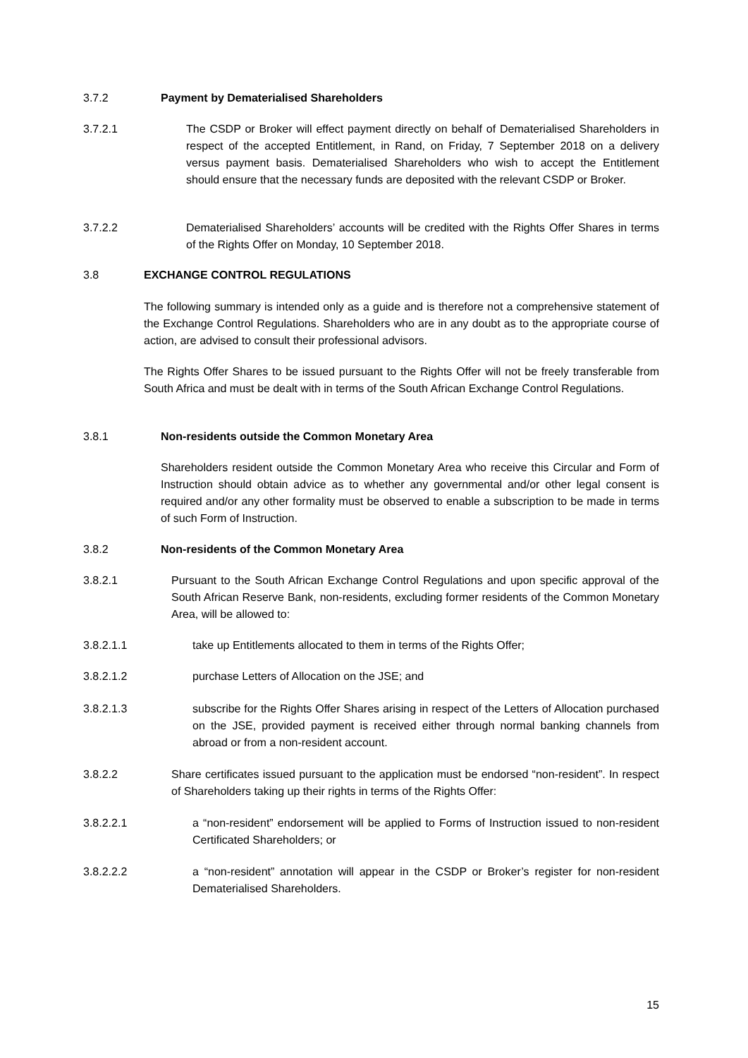3.7.2 Payment by Dematerialised Shareholders
3.7.2.1 The CSDP or Broker will effect payment directly on behalf of Dematerialised Shareholders in respect of the accepted Entitlement, in Rand, on Friday, 7 September 2018 on a delivery versus payment basis. Dematerialised Shareholders who wish to accept the Entitlement should ensure that the necessary funds are deposited with the relevant CSDP or Broker.
3.7.2.2 Dematerialised Shareholders’ accounts will be credited with the Rights Offer Shares in terms of the Rights Offer on Monday, 10 September 2018.
3.8 EXCHANGE CONTROL REGULATIONS
The following summary is intended only as a guide and is therefore not a comprehensive statement of the Exchange Control Regulations. Shareholders who are in any doubt as to the appropriate course of action, are advised to consult their professional advisors.
The Rights Offer Shares to be issued pursuant to the Rights Offer will not be freely transferable from South Africa and must be dealt with in terms of the South African Exchange Control Regulations.
3.8.1 Non-residents outside the Common Monetary Area
Shareholders resident outside the Common Monetary Area who receive this Circular and Form of Instruction should obtain advice as to whether any governmental and/or other legal consent is required and/or any other formality must be observed to enable a subscription to be made in terms of such Form of Instruction.
3.8.2 Non-residents of the Common Monetary Area
3.8.2.1 Pursuant to the South African Exchange Control Regulations and upon specific approval of the South African Reserve Bank, non-residents, excluding former residents of the Common Monetary Area, will be allowed to:
3.8.2.1.1 take up Entitlements allocated to them in terms of the Rights Offer;
3.8.2.1.2 purchase Letters of Allocation on the JSE; and
3.8.2.1.3 subscribe for the Rights Offer Shares arising in respect of the Letters of Allocation purchased on the JSE, provided payment is received either through normal banking channels from abroad or from a non-resident account.
3.8.2.2 Share certificates issued pursuant to the application must be endorsed “non-resident”. In respect of Shareholders taking up their rights in terms of the Rights Offer:
3.8.2.2.1 a “non-resident” endorsement will be applied to Forms of Instruction issued to non-resident Certificated Shareholders; or
3.8.2.2.2 a “non-resident” annotation will appear in the CSDP or Broker’s register for non-resident Dematerialised Shareholders.
15